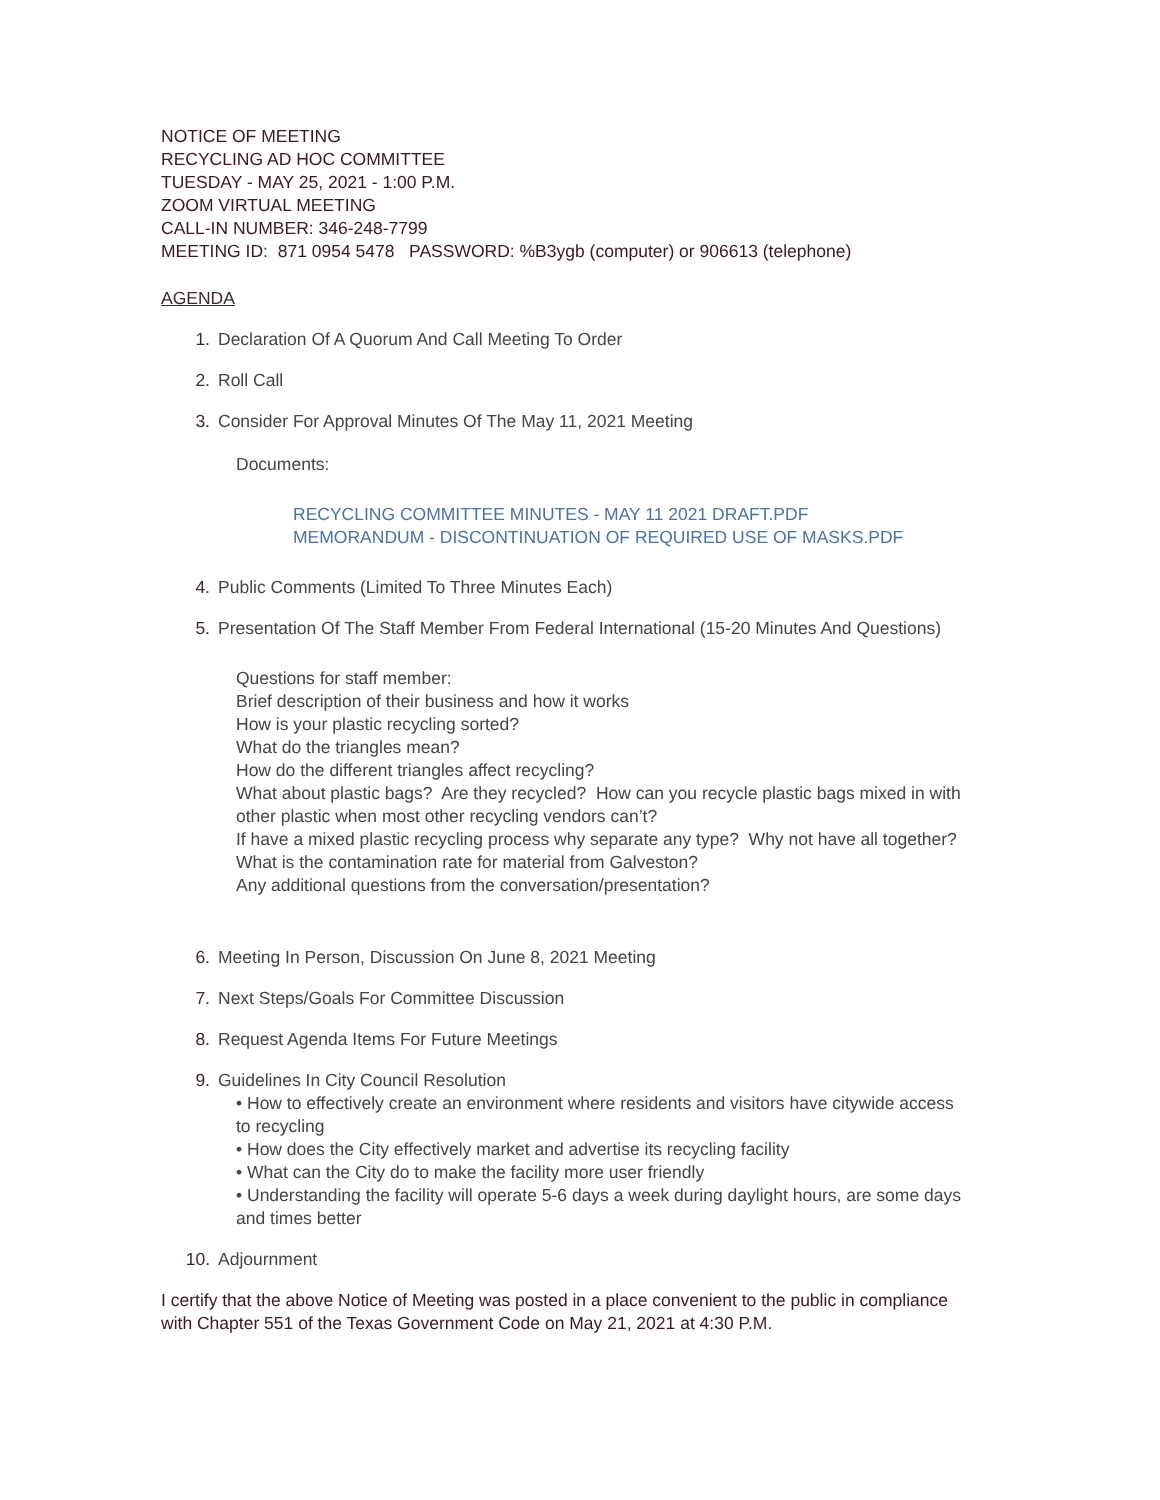NOTICE OF MEETING
RECYCLING AD HOC COMMITTEE
TUESDAY - MAY 25, 2021 - 1:00 P.M.
ZOOM VIRTUAL MEETING
CALL-IN NUMBER: 346-248-7799
MEETING ID: 871 0954 5478 PASSWORD: %B3ygb (computer) or 906613 (telephone)
AGENDA
1. Declaration Of A Quorum And Call Meeting To Order
2. Roll Call
3. Consider For Approval Minutes Of The May 11, 2021 Meeting
Documents:
RECYCLING COMMITTEE MINUTES - MAY 11 2021 DRAFT.PDF
MEMORANDUM - DISCONTINUATION OF REQUIRED USE OF MASKS.PDF
4. Public Comments (Limited To Three Minutes Each)
5. Presentation Of The Staff Member From Federal International (15-20 Minutes And Questions)
Questions for staff member:
Brief description of their business and how it works
How is your plastic recycling sorted?
What do the triangles mean?
How do the different triangles affect recycling?
What about plastic bags? Are they recycled? How can you recycle plastic bags mixed in with other plastic when most other recycling vendors can’t?
If have a mixed plastic recycling process why separate any type? Why not have all together?
What is the contamination rate for material from Galveston?
Any additional questions from the conversation/presentation?
6. Meeting In Person, Discussion On June 8, 2021 Meeting
7. Next Steps/Goals For Committee Discussion
8. Request Agenda Items For Future Meetings
9. Guidelines In City Council Resolution
• How to effectively create an environment where residents and visitors have citywide access to recycling
• How does the City effectively market and advertise its recycling facility
• What can the City do to make the facility more user friendly
• Understanding the facility will operate 5-6 days a week during daylight hours, are some days and times better
10. Adjournment
I certify that the above Notice of Meeting was posted in a place convenient to the public in compliance with Chapter 551 of the Texas Government Code on May 21, 2021 at 4:30 P.M.